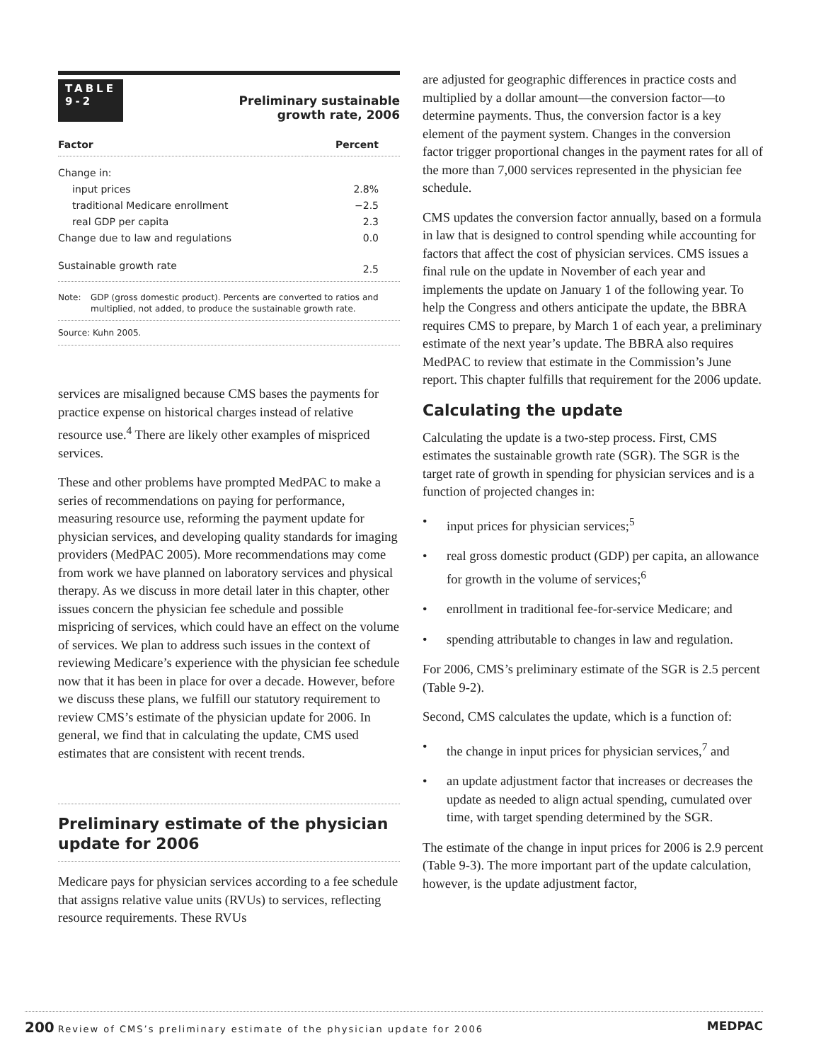TABLE
9-2
Preliminary sustainable
growth rate, 2006
| Factor | Percent |
| --- | --- |
| Change in: | |
| input prices | 2.8% |
| traditional Medicare enrollment | −2.5 |
| real GDP per capita | 2.3 |
| Change due to law and regulations | 0.0 |
| Sustainable growth rate | 2.5 |
Note: GDP (gross domestic product). Percents are converted to ratios and multiplied, not added, to produce the sustainable growth rate.
Source: Kuhn 2005.
services are misaligned because CMS bases the payments for practice expense on historical charges instead of relative resource use.<sup>4</sup> There are likely other examples of mispriced services.
These and other problems have prompted MedPAC to make a series of recommendations on paying for performance, measuring resource use, reforming the payment update for physician services, and developing quality standards for imaging providers (MedPAC 2005). More recommendations may come from work we have planned on laboratory services and physical therapy. As we discuss in more detail later in this chapter, other issues concern the physician fee schedule and possible mispricing of services, which could have an effect on the volume of services. We plan to address such issues in the context of reviewing Medicare’s experience with the physician fee schedule now that it has been in place for over a decade. However, before we discuss these plans, we fulfill our statutory requirement to review CMS’s estimate of the physician update for 2006. In general, we find that in calculating the update, CMS used estimates that are consistent with recent trends.
Preliminary estimate of the physician update for 2006
Medicare pays for physician services according to a fee schedule that assigns relative value units (RVUs) to services, reflecting resource requirements. These RVUs
are adjusted for geographic differences in practice costs and multiplied by a dollar amount—the conversion factor—to determine payments. Thus, the conversion factor is a key element of the payment system. Changes in the conversion factor trigger proportional changes in the payment rates for all of the more than 7,000 services represented in the physician fee schedule.
CMS updates the conversion factor annually, based on a formula in law that is designed to control spending while accounting for factors that affect the cost of physician services. CMS issues a final rule on the update in November of each year and implements the update on January 1 of the following year. To help the Congress and others anticipate the update, the BBRA requires CMS to prepare, by March 1 of each year, a preliminary estimate of the next year’s update. The BBRA also requires MedPAC to review that estimate in the Commission’s June report. This chapter fulfills that requirement for the 2006 update.
Calculating the update
Calculating the update is a two-step process. First, CMS estimates the sustainable growth rate (SGR). The SGR is the target rate of growth in spending for physician services and is a function of projected changes in:
• input prices for physician services;<sup>5</sup>
• real gross domestic product (GDP) per capita, an allowance for growth in the volume of services;<sup>6</sup>
• enrollment in traditional fee-for-service Medicare; and
• spending attributable to changes in law and regulation.
For 2006, CMS’s preliminary estimate of the SGR is 2.5 percent (Table 9-2).
Second, CMS calculates the update, which is a function of:
• the change in input prices for physician services,<sup>7</sup> and
• an update adjustment factor that increases or decreases the update as needed to align actual spending, cumulated over time, with target spending determined by the SGR.
The estimate of the change in input prices for 2006 is 2.9 percent (Table 9-3). The more important part of the update calculation, however, is the update adjustment factor,
200 Review of CMS’s preliminary estimate of the physician update for 2006
MEDPAC